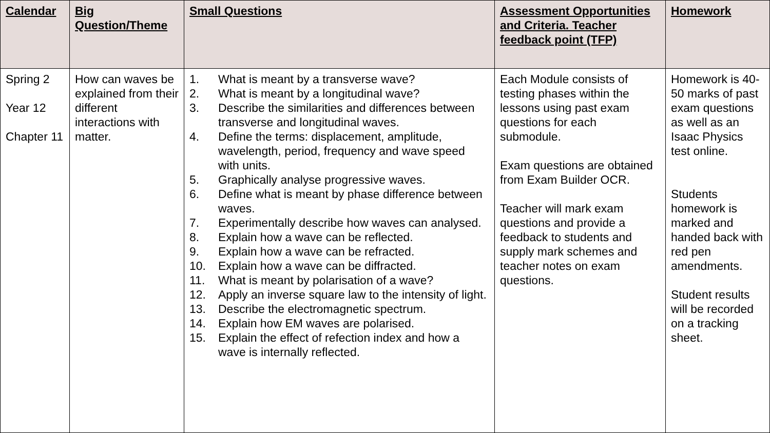| Calendar | Big Question/Theme | Small Questions | Assessment Opportunities and Criteria. Teacher feedback point (TFP) | Homework |
| --- | --- | --- | --- | --- |
| Spring 2 Year 12 Chapter 11 | How can waves be explained from their different interactions with matter. | 1. What is meant by a transverse wave? 2. What is meant by a longitudinal wave? 3. Describe the similarities and differences between transverse and longitudinal waves. 4. Define the terms: displacement, amplitude, wavelength, period, frequency and wave speed with units. 5. Graphically analyse progressive waves. 6. Define what is meant by phase difference between waves. 7. Experimentally describe how waves can analysed. 8. Explain how a wave can be reflected. 9. Explain how a wave can be refracted. 10. Explain how a wave can be diffracted. 11. What is meant by polarisation of a wave? 12. Apply an inverse square law to the intensity of light. 13. Describe the electromagnetic spectrum. 14. Explain how EM waves are polarised. 15. Explain the effect of refection index and how a wave is internally reflected. | Each Module consists of testing phases within the lessons using past exam questions for each submodule. Exam questions are obtained from Exam Builder OCR. Teacher will mark exam questions and provide a feedback to students and supply mark schemes and teacher notes on exam questions. | Homework is 40-50 marks of past exam questions as well as an Isaac Physics test online. Students homework is marked and handed back with red pen amendments. Student results will be recorded on a tracking sheet. |